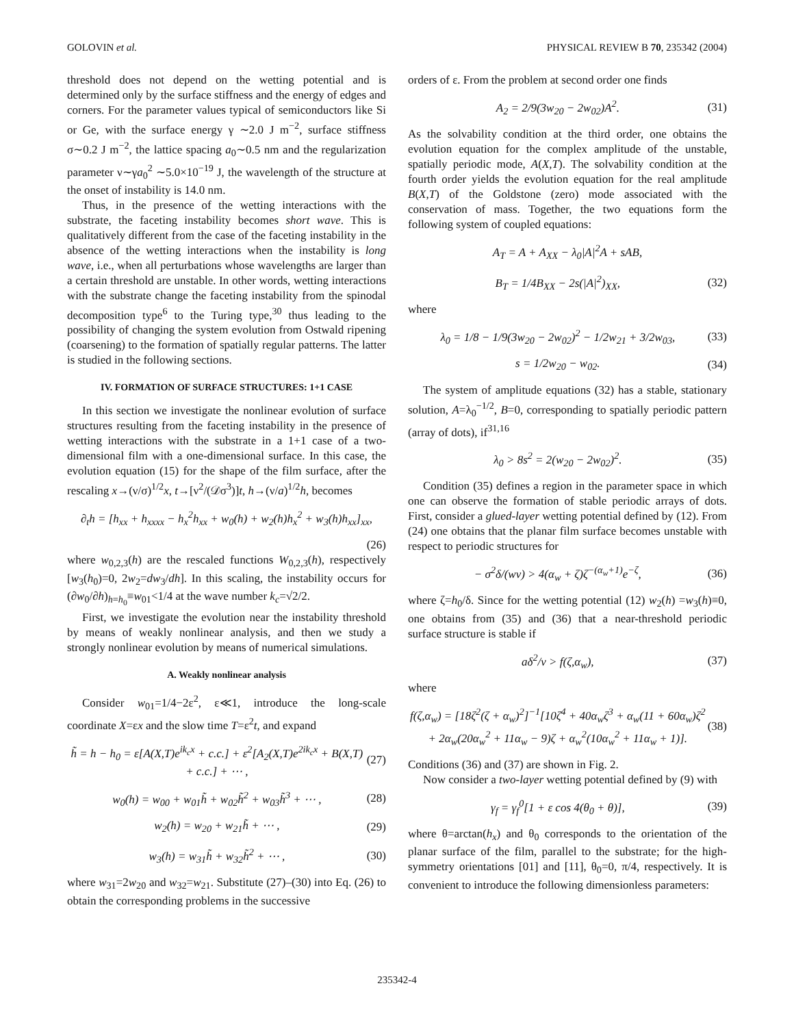GOLOVIN et al. PHYSICAL REVIEW B 70, 235342 (2004)
threshold does not depend on the wetting potential and is determined only by the surface stiffness and the energy of edges and corners. For the parameter values typical of semiconductors like Si or Ge, with the surface energy γ ∼2.0 J m<sup>−2</sup>, surface stiffness σ∼0.2 J m<sup>−2</sup>, the lattice spacing a<sub>0</sub>∼0.5 nm and the regularization parameter ν∼γa<sub>0</sub><sup>2</sup> ∼5.0×10<sup>−19</sup> J, the wavelength of the structure at the onset of instability is 14.0 nm.
Thus, in the presence of the wetting interactions with the substrate, the faceting instability becomes short wave. This is qualitatively different from the case of the faceting instability in the absence of the wetting interactions when the instability is long wave, i.e., when all perturbations whose wavelengths are larger than a certain threshold are unstable. In other words, wetting interactions with the substrate change the faceting instability from the spinodal decomposition type<sup>6</sup> to the Turing type,<sup>30</sup> thus leading to the possibility of changing the system evolution from Ostwald ripening (coarsening) to the formation of spatially regular patterns. The latter is studied in the following sections.
IV. FORMATION OF SURFACE STRUCTURES: 1+1 CASE
In this section we investigate the nonlinear evolution of surface structures resulting from the faceting instability in the presence of wetting interactions with the substrate in a 1+1 case of a two-dimensional film with a one-dimensional surface. In this case, the evolution equation (15) for the shape of the film surface, after the rescaling x→(ν/σ)<sup>1/2</sup>x, t→[ν<sup>2</sup>/(𝒟σ<sup>3</sup>)]t, h→(ν/a)<sup>1/2</sup>h, becomes
∂<sub>t</sub>h = [h<sub>xx</sub> + h<sub>xxxx</sub> − h<sub>x</sub><sup>2</sup>h<sub>xx</sub> + w<sub>0</sub>(h) + w<sub>2</sub>(h)h<sub>x</sub><sup>2</sup> + w<sub>3</sub>(h)h<sub>xx</sub>]<sub>xx</sub>,
(26)
where w<sub>0,2,3</sub>(h) are the rescaled functions W<sub>0,2,3</sub>(h), respectively [w<sub>3</sub>(h<sub>0</sub>)=0, 2w<sub>2</sub>=dw<sub>3</sub>/dh]. In this scaling, the instability occurs for (∂w<sub>0</sub>/∂h)<sub>h=h<sub>0</sub></sub>≡w<sub>01</sub><1/4 at the wave number k<sub>c</sub>=√2/2.
First, we investigate the evolution near the instability threshold by means of weakly nonlinear analysis, and then we study a strongly nonlinear evolution by means of numerical simulations.
A. Weakly nonlinear analysis
Consider w<sub>01</sub>=1/4−2ε<sup>2</sup>, ε≪1, introduce the long-scale coordinate X=εx and the slow time T=ε<sup>2</sup>t, and expand
h̃ = h − h<sub>0</sub> = ε[A(X,T)e<sup>ik<sub>c</sub>x</sup> + c.c.] + ε<sup>2</sup>[A<sub>2</sub>(X,T)e<sup>2ik<sub>c</sub>x</sup> + B(X,T) + c.c.] + ⋯ , (27)
w<sub>0</sub>(h) = w<sub>00</sub> + w<sub>01</sub>h̃ + w<sub>02</sub>h̃<sup>2</sup> + w<sub>03</sub>h̃<sup>3</sup> + ⋯ , (28)
w<sub>2</sub>(h) = w<sub>20</sub> + w<sub>21</sub>h̃ + ⋯ , (29)
w<sub>3</sub>(h) = w<sub>31</sub>h̃ + w<sub>32</sub>h̃<sup>2</sup> + ⋯ , (30)
where w<sub>31</sub>=2w<sub>20</sub> and w<sub>32</sub>=w<sub>21</sub>. Substitute (27)–(30) into Eq. (26) to obtain the corresponding problems in the successive
orders of ε. From the problem at second order one finds
A<sub>2</sub> = 2/9(3w<sub>20</sub> − 2w<sub>02</sub>)A<sup>2</sup>. (31)
As the solvability condition at the third order, one obtains the evolution equation for the complex amplitude of the unstable, spatially periodic mode, A(X,T). The solvability condition at the fourth order yields the evolution equation for the real amplitude B(X,T) of the Goldstone (zero) mode associated with the conservation of mass. Together, the two equations form the following system of coupled equations:
A<sub>T</sub> = A + A<sub>XX</sub> − λ<sub>0</sub>|A|<sup>2</sup>A + sAB,
B<sub>T</sub> = 1/4B<sub>XX</sub> − 2s(|A|<sup>2</sup>)<sub>XX</sub>, (32)
where
λ<sub>0</sub> = 1/8 − 1/9(3w<sub>20</sub> − 2w<sub>02</sub>)<sup>2</sup> − 1/2w<sub>21</sub> + 3/2w<sub>03</sub>, (33)
s = 1/2w<sub>20</sub> − w<sub>02</sub>. (34)
The system of amplitude equations (32) has a stable, stationary solution, A=λ<sub>0</sub><sup>−1/2</sup>, B=0, corresponding to spatially periodic pattern (array of dots), if<sup>31,16</sup>
λ<sub>0</sub> > 8s<sup>2</sup> = 2(w<sub>20</sub> − 2w<sub>02</sub>)<sup>2</sup>. (35)
Condition (35) defines a region in the parameter space in which one can observe the formation of stable periodic arrays of dots. First, consider a glued-layer wetting potential defined by (12). From (24) one obtains that the planar film surface becomes unstable with respect to periodic structures for
− σ<sup>2</sup>δ/(wν) > 4(α<sub>w</sub> + ζ)ζ<sup>−(α<sub>w</sub>+1)</sup>e<sup>−ζ</sup>, (36)
where ζ=h<sub>0</sub>/δ. Since for the wetting potential (12) w<sub>2</sub>(h) =w<sub>3</sub>(h)≡0, one obtains from (35) and (36) that a near-threshold periodic surface structure is stable if
aδ<sup>2</sup>/ν > f(ζ,α<sub>w</sub>), (37)
where
f(ζ,α<sub>w</sub>) = [18ζ<sup>2</sup>(ζ + α<sub>w</sub>)<sup>2</sup>]<sup>−1</sup>[10ζ<sup>4</sup> + 40α<sub>w</sub>ζ<sup>3</sup> + α<sub>w</sub>(11 + 60α<sub>w</sub>)ζ<sup>2</sup> + 2α<sub>w</sub>(20α<sub>w</sub><sup>2</sup> + 11α<sub>w</sub> − 9)ζ + α<sub>w</sub><sup>2</sup>(10α<sub>w</sub><sup>2</sup> + 11α<sub>w</sub> + 1)]. (38)
Conditions (36) and (37) are shown in Fig. 2.
Now consider a two-layer wetting potential defined by (9) with
γ<sub>f</sub> = γ<sub>f</sub><sup>0</sup>[1 + ε cos 4(θ<sub>0</sub> + θ)], (39)
where θ=arctan(h<sub>x</sub>) and θ<sub>0</sub> corresponds to the orientation of the planar surface of the film, parallel to the substrate; for the high-symmetry orientations [01] and [11], θ<sub>0</sub>=0, π/4, respectively. It is convenient to introduce the following dimensionless parameters:
235342-4